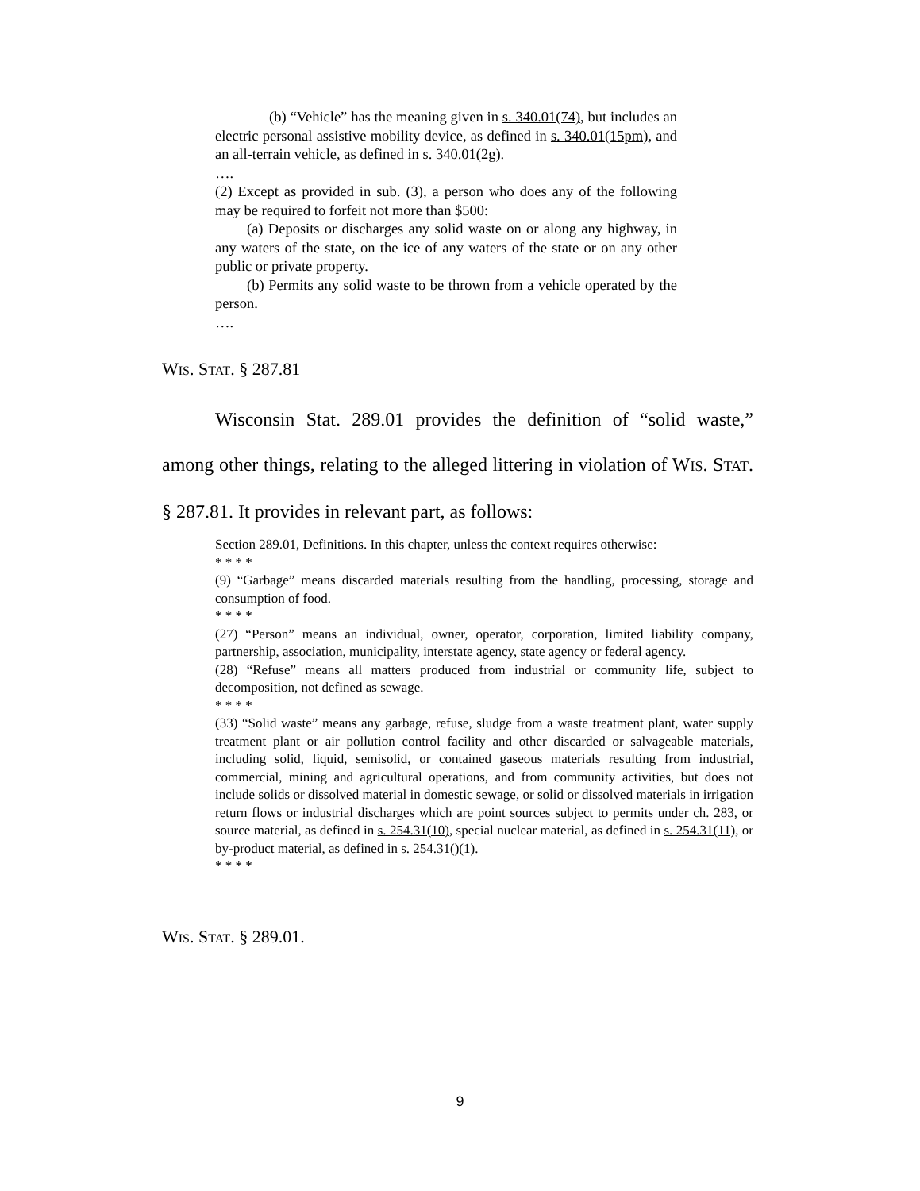(b) “Vehicle” has the meaning given in s. 340.01(74), but includes an electric personal assistive mobility device, as defined in s. 340.01(15pm), and an all-terrain vehicle, as defined in s. 340.01(2g).
….
(2) Except as provided in sub. (3), a person who does any of the following may be required to forfeit not more than $500:
(a) Deposits or discharges any solid waste on or along any highway, in any waters of the state, on the ice of any waters of the state or on any other public or private property.
(b) Permits any solid waste to be thrown from a vehicle operated by the person.
….
WIS. STAT. § 287.81
Wisconsin Stat. 289.01 provides the definition of “solid waste,” among other things, relating to the alleged littering in violation of WIS. STAT. § 287.81. It provides in relevant part, as follows:
Section 289.01, Definitions. In this chapter, unless the context requires otherwise:
* * * *
(9) “Garbage” means discarded materials resulting from the handling, processing, storage and consumption of food.
* * * *
(27) “Person” means an individual, owner, operator, corporation, limited liability company, partnership, association, municipality, interstate agency, state agency or federal agency.
(28) “Refuse” means all matters produced from industrial or community life, subject to decomposition, not defined as sewage.
* * * *
(33) “Solid waste” means any garbage, refuse, sludge from a waste treatment plant, water supply treatment plant or air pollution control facility and other discarded or salvageable materials, including solid, liquid, semisolid, or contained gaseous materials resulting from industrial, commercial, mining and agricultural operations, and from community activities, but does not include solids or dissolved material in domestic sewage, or solid or dissolved materials in irrigation return flows or industrial discharges which are point sources subject to permits under ch. 283, or source material, as defined in s. 254.31(10), special nuclear material, as defined in s. 254.31(11), or by-product material, as defined in s. 254.31()(1).
* * * *
WIS. STAT. § 289.01.
9